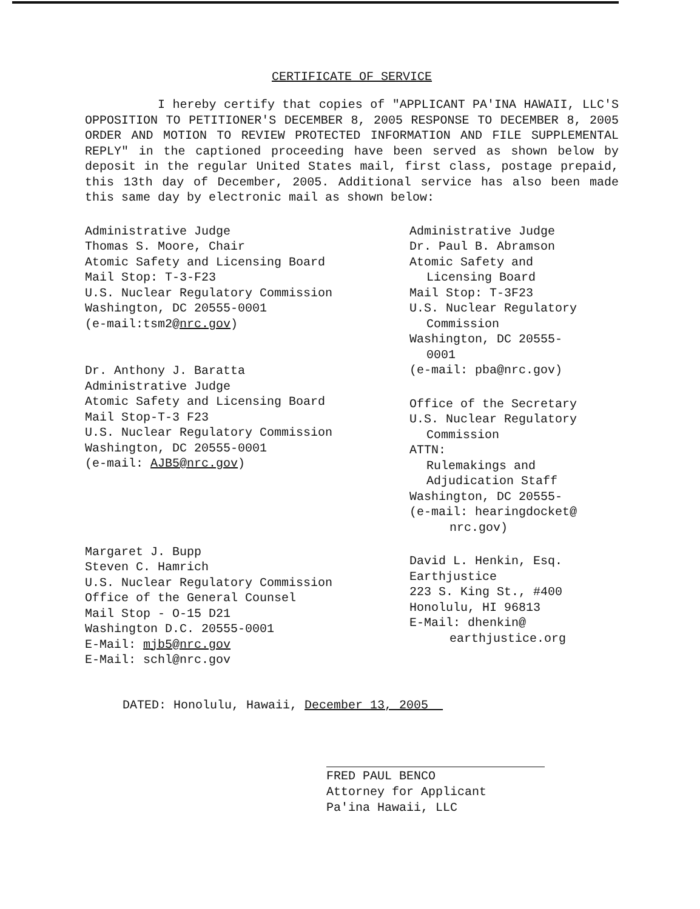CERTIFICATE OF SERVICE
I hereby certify that copies of "APPLICANT PA'INA HAWAII, LLC'S OPPOSITION TO PETITIONER'S DECEMBER 8, 2005 RESPONSE TO DECEMBER 8, 2005 ORDER AND MOTION TO REVIEW PROTECTED INFORMATION AND FILE SUPPLEMENTAL REPLY" in the captioned proceeding have been served as shown below by deposit in the regular United States mail, first class, postage prepaid, this 13th day of December, 2005. Additional service has also been made this same day by electronic mail as shown below:
Administrative Judge
Thomas S. Moore, Chair
Atomic Safety and Licensing Board
Mail Stop: T-3-F23
U.S. Nuclear Regulatory Commission
Washington, DC 20555-0001
(e-mail:tsm2@nrc.gov)
Dr. Anthony J. Baratta
Administrative Judge
Atomic Safety and Licensing Board
Mail Stop-T-3 F23
U.S. Nuclear Regulatory Commission
Washington, DC 20555-0001
(e-mail: AJB5@nrc.gov)
Margaret J. Bupp
Steven C. Hamrich
U.S. Nuclear Regulatory Commission
Office of the General Counsel
Mail Stop - O-15 D21
Washington D.C. 20555-0001
E-Mail: mjb5@nrc.gov
E-Mail: schl@nrc.gov
Administrative Judge
Dr. Paul B. Abramson
Atomic Safety and
Licensing Board
Mail Stop: T-3F23
U.S. Nuclear Regulatory
Commission
Washington, DC 20555-
0001
(e-mail: pba@nrc.gov)
Office of the Secretary
U.S. Nuclear Regulatory
Commission
ATTN:
Rulemakings and
Adjudication Staff
Washington, DC 20555-
(e-mail: hearingdocket@
nrc.gov)
David L. Henkin, Esq.
Earthjustice
223 S. King St., #400
Honolulu, HI 96813
E-Mail: dhenkin@
earthjustice.org
DATED: Honolulu, Hawaii, December 13, 2005
FRED PAUL BENCO
Attorney for Applicant
Pa'ina Hawaii, LLC